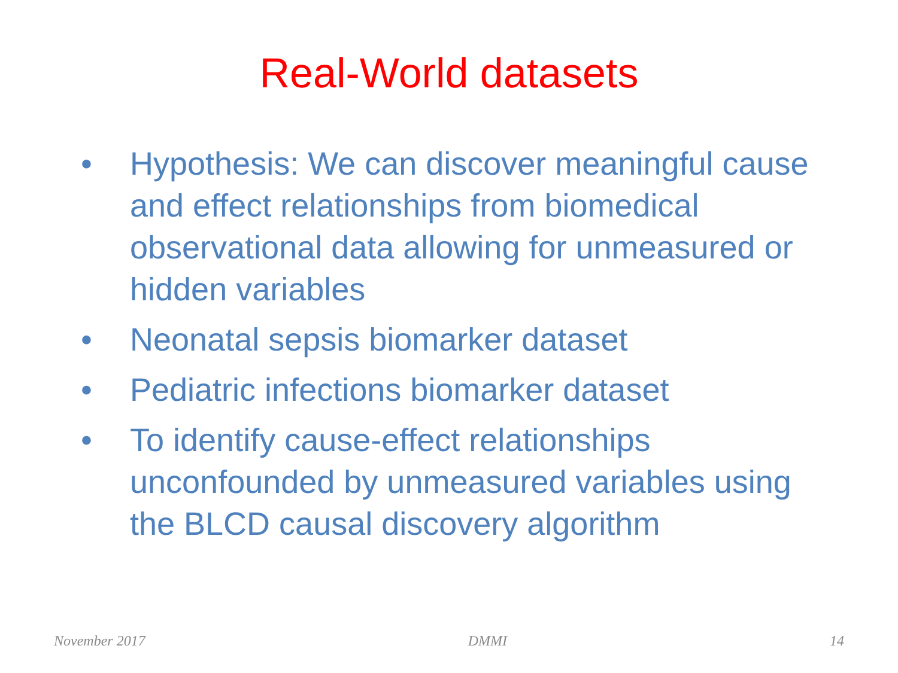Real-World datasets
• Hypothesis: We can discover meaningful cause and effect relationships from biomedical observational data allowing for unmeasured or hidden variables
• Neonatal sepsis biomarker dataset
• Pediatric infections biomarker dataset
• To identify cause-effect relationships unconfounded by unmeasured variables using the BLCD causal discovery algorithm
November 2017 DMMI 14